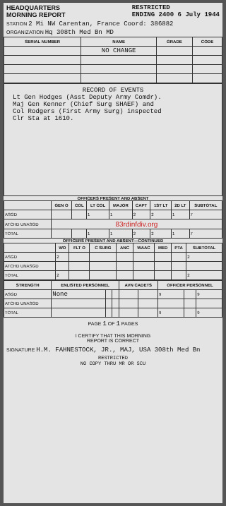HEADQUARTERS
MORNING REPORT RESTRICTED
ENDING 2400 6 July 1944
STATION 2 Mi NW Carentan, France Coord: 386882
ORGANIZATION Hq 308th Med Bn MD
| SERIAL NUMBER | NAME | GRADE | CODE |
| --- | --- | --- | --- |
| | NO CHANGE | | |
RECORD OF EVENTS
Lt Gen Hodges (Asst Deputy Army Comdr).
Maj Gen Kenner (Chief Surg SHAEF) and
Col Rodgers (First Army Surg) inspected
Clr Sta at 1610.
OFFICERS PRESENT AND ABSENT
| | GEN O | COL | LT COL | MAJOR | CAPT | 1ST LT | 2D LT | SUBTOTAL |
| --- | --- | --- | --- | --- | --- | --- | --- | --- |
| ASGD | | | 1 | 1 | 2 | 2 | 1 | 7 |
| ATCHD UNASGD | 83rdinfdiv.org | | | | | | | |
| TOTAL | | | 1 | 1 | 2 | 2 | 1 | 7 |
OFFICERS PRESENT AND ABSENT—CONTINUED
| | WO | FLT O | C SURG | ANC | WAAC | MED | PTA | SUBTOTAL |
| --- | --- | --- | --- | --- | --- | --- | --- | --- |
| ASGD | 2 | | | | | | | 2 |
| ATCHD UNASGD | | | | | | | | |
| TOTAL | 2 | | | | | | | 2 |
| STRENGTH | ENLISTED PERSONNEL | | | AVN CADETS | | OFFICER PERSONNEL | | |
| --- | --- | --- | --- | --- | --- | --- | --- | --- |
| ASGD | None | | | | | 9 | | 9 |
| ATCHD UNASGD | | | | | | | | |
| TOTAL | | | | | | 9 | | 9 |
PAGE 1 OF 1 PAGES
I CERTIFY THAT THIS MORNING
REPORT IS CORRECT
SIGNATURE H.M. FAHNESTOCK, JR., MAJ, USA 308th Med Bn
RESTRICTED
NO COPY THRU MR OR SCU